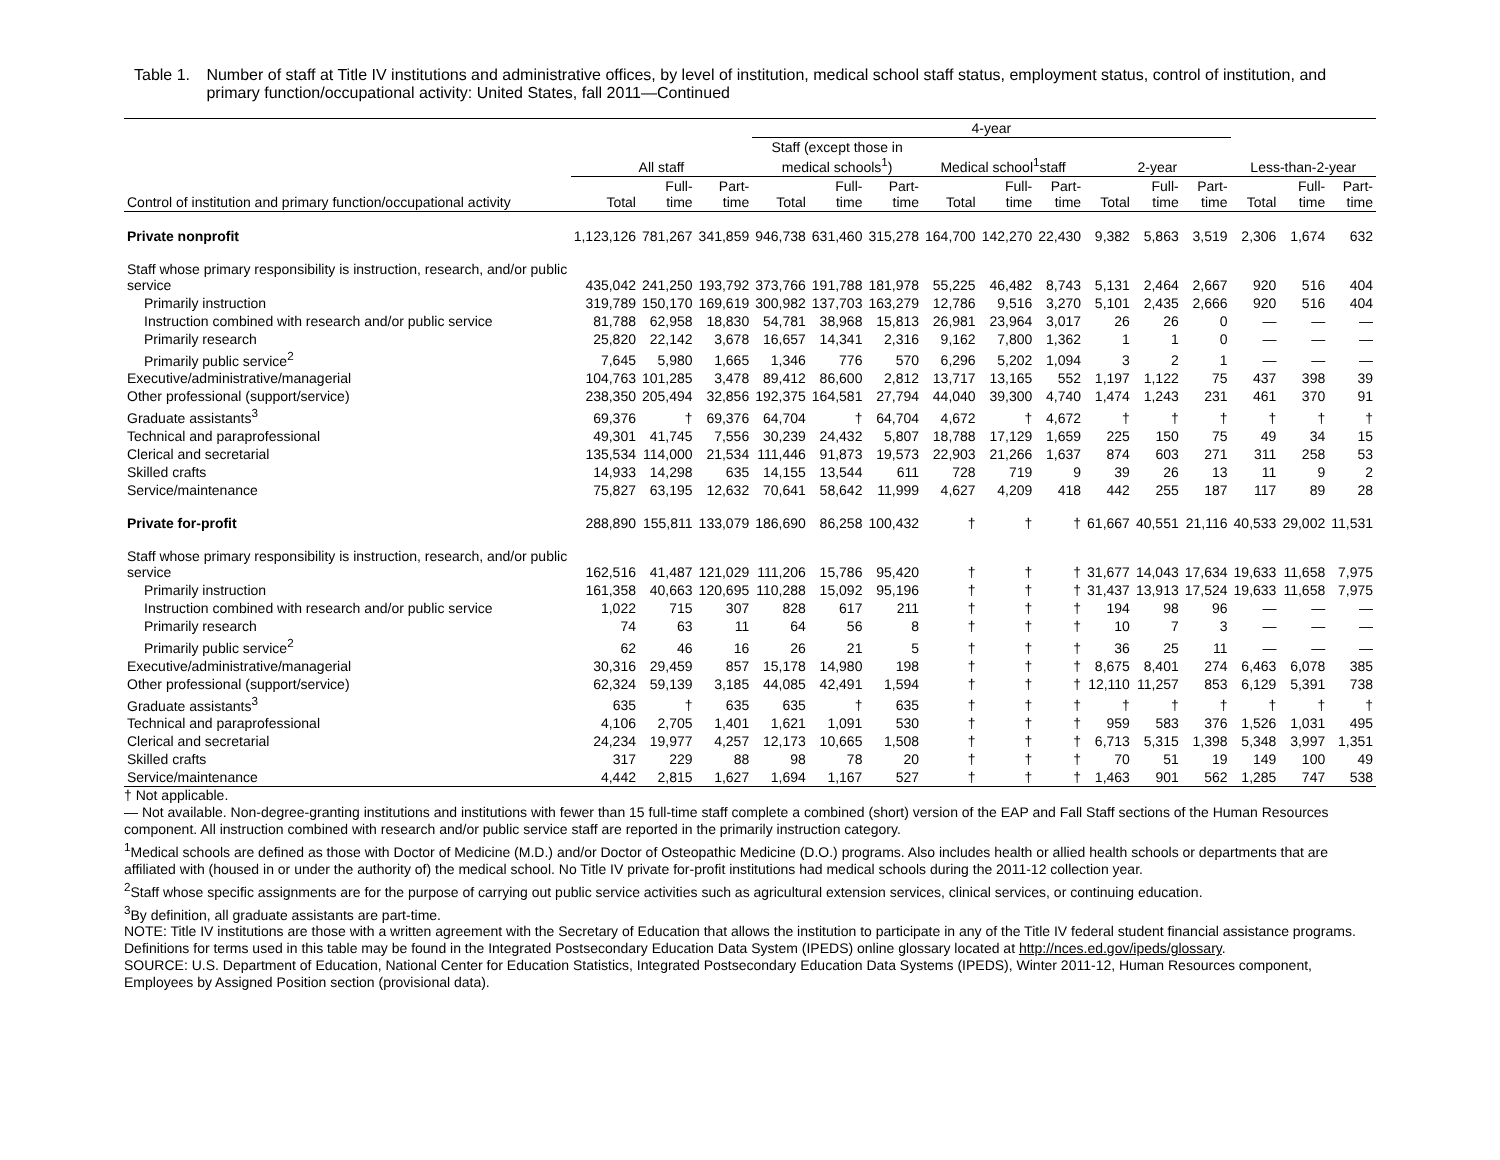Table 1. Number of staff at Title IV institutions and administrative offices, by level of institution, medical school staff status, employment status, control of institution, and primary function/occupational activity: United States, fall 2011—Continued
| | | | | 4-year | | | | | | | | | | | |
| --- | --- | --- | --- | --- | --- | --- | --- | --- | --- | --- | --- | --- | --- | --- | --- |
| | All staff | | | Staff (except those in medical schools<sup>1</sup>) | | | Medical school<sup>1</sup>staff | | | 2-year | | | Less-than-2-year | | |
| Control of institution and primary function/occupational activity | Total | Full- time | Part- time | Total | Full- time | Part- time | Total | Full- time | Part- time | Total | Full- time | Part- time | Total | Full- time | Part- time |
| Private nonprofit | 1,123,126 | 781,267 | 341,859 | 946,738 | 631,460 | 315,278 | 164,700 | 142,270 | 22,430 | 9,382 | 5,863 | 3,519 | 2,306 | 1,674 | 632 |
| Staff whose primary responsibility is instruction, research, and/or public service | 435,042 | 241,250 | 193,792 | 373,766 | 191,788 | 181,978 | 55,225 | 46,482 | 8,743 | 5,131 | 2,464 | 2,667 | 920 | 516 | 404 |
| Primarily instruction | 319,789 | 150,170 | 169,619 | 300,982 | 137,703 | 163,279 | 12,786 | 9,516 | 3,270 | 5,101 | 2,435 | 2,666 | 920 | 516 | 404 |
| Instruction combined with research and/or public service | 81,788 | 62,958 | 18,830 | 54,781 | 38,968 | 15,813 | 26,981 | 23,964 | 3,017 | 26 | 26 | 0 | — | — | — |
| Primarily research | 25,820 | 22,142 | 3,678 | 16,657 | 14,341 | 2,316 | 9,162 | 7,800 | 1,362 | 1 | 1 | 0 | — | — | — |
| Primarily public service<sup>2</sup> | 7,645 | 5,980 | 1,665 | 1,346 | 776 | 570 | 6,296 | 5,202 | 1,094 | 3 | 2 | 1 | — | — | — |
| Executive/administrative/managerial | 104,763 | 101,285 | 3,478 | 89,412 | 86,600 | 2,812 | 13,717 | 13,165 | 552 | 1,197 | 1,122 | 75 | 437 | 398 | 39 |
| Other professional (support/service) | 238,350 | 205,494 | 32,856 | 192,375 | 164,581 | 27,794 | 44,040 | 39,300 | 4,740 | 1,474 | 1,243 | 231 | 461 | 370 | 91 |
| Graduate assistants<sup>3</sup> | 69,376 | † | 69,376 | 64,704 | † | 64,704 | 4,672 | † | 4,672 | † | † | † | † | † | † |
| Technical and paraprofessional | 49,301 | 41,745 | 7,556 | 30,239 | 24,432 | 5,807 | 18,788 | 17,129 | 1,659 | 225 | 150 | 75 | 49 | 34 | 15 |
| Clerical and secretarial | 135,534 | 114,000 | 21,534 | 111,446 | 91,873 | 19,573 | 22,903 | 21,266 | 1,637 | 874 | 603 | 271 | 311 | 258 | 53 |
| Skilled crafts | 14,933 | 14,298 | 635 | 14,155 | 13,544 | 611 | 728 | 719 | 9 | 39 | 26 | 13 | 11 | 9 | 2 |
| Service/maintenance | 75,827 | 63,195 | 12,632 | 70,641 | 58,642 | 11,999 | 4,627 | 4,209 | 418 | 442 | 255 | 187 | 117 | 89 | 28 |
| Private for-profit | 288,890 | 155,811 | 133,079 | 186,690 | 86,258 | 100,432 | † | † | † | 61,667 | 40,551 | 21,116 | 40,533 | 29,002 | 11,531 |
| Staff whose primary responsibility is instruction, research, and/or public service | 162,516 | 41,487 | 121,029 | 111,206 | 15,786 | 95,420 | † | † | † | 31,677 | 14,043 | 17,634 | 19,633 | 11,658 | 7,975 |
| Primarily instruction | 161,358 | 40,663 | 120,695 | 110,288 | 15,092 | 95,196 | † | † | † | 31,437 | 13,913 | 17,524 | 19,633 | 11,658 | 7,975 |
| Instruction combined with research and/or public service | 1,022 | 715 | 307 | 828 | 617 | 211 | † | † | † | 194 | 98 | 96 | — | — | — |
| Primarily research | 74 | 63 | 11 | 64 | 56 | 8 | † | † | † | 10 | 7 | 3 | — | — | — |
| Primarily public service<sup>2</sup> | 62 | 46 | 16 | 26 | 21 | 5 | † | † | † | 36 | 25 | 11 | — | — | — |
| Executive/administrative/managerial | 30,316 | 29,459 | 857 | 15,178 | 14,980 | 198 | † | † | † | 8,675 | 8,401 | 274 | 6,463 | 6,078 | 385 |
| Other professional (support/service) | 62,324 | 59,139 | 3,185 | 44,085 | 42,491 | 1,594 | † | † | † | 12,110 | 11,257 | 853 | 6,129 | 5,391 | 738 |
| Graduate assistants<sup>3</sup> | 635 | † | 635 | 635 | † | 635 | † | † | † | † | † | † | † | † | † |
| Technical and paraprofessional | 4,106 | 2,705 | 1,401 | 1,621 | 1,091 | 530 | † | † | † | 959 | 583 | 376 | 1,526 | 1,031 | 495 |
| Clerical and secretarial | 24,234 | 19,977 | 4,257 | 12,173 | 10,665 | 1,508 | † | † | † | 6,713 | 5,315 | 1,398 | 5,348 | 3,997 | 1,351 |
| Skilled crafts | 317 | 229 | 88 | 98 | 78 | 20 | † | † | † | 70 | 51 | 19 | 149 | 100 | 49 |
| Service/maintenance | 4,442 | 2,815 | 1,627 | 1,694 | 1,167 | 527 | † | † | † | 1,463 | 901 | 562 | 1,285 | 747 | 538 |
† Not applicable.
— Not available. Non-degree-granting institutions and institutions with fewer than 15 full-time staff complete a combined (short) version of the EAP and Fall Staff sections of the Human Resources component. All instruction combined with research and/or public service staff are reported in the primarily instruction category.
<sup>1</sup> Medical schools are defined as those with Doctor of Medicine (M.D.) and/or Doctor of Osteopathic Medicine (D.O.) programs. Also includes health or allied health schools or departments that are affiliated with (housed in or under the authority of) the medical school. No Title IV private for-profit institutions had medical schools during the 2011-12 collection year.
<sup>2</sup> Staff whose specific assignments are for the purpose of carrying out public service activities such as agricultural extension services, clinical services, or continuing education.
<sup>3</sup> By definition, all graduate assistants are part-time.
NOTE: Title IV institutions are those with a written agreement with the Secretary of Education that allows the institution to participate in any of the Title IV federal student financial assistance programs. Definitions for terms used in this table may be found in the Integrated Postsecondary Education Data System (IPEDS) online glossary located at http://nces.ed.gov/ipeds/glossary.
SOURCE: U.S. Department of Education, National Center for Education Statistics, Integrated Postsecondary Education Data Systems (IPEDS), Winter 2011-12, Human Resources component, Employees by Assigned Position section (provisional data).